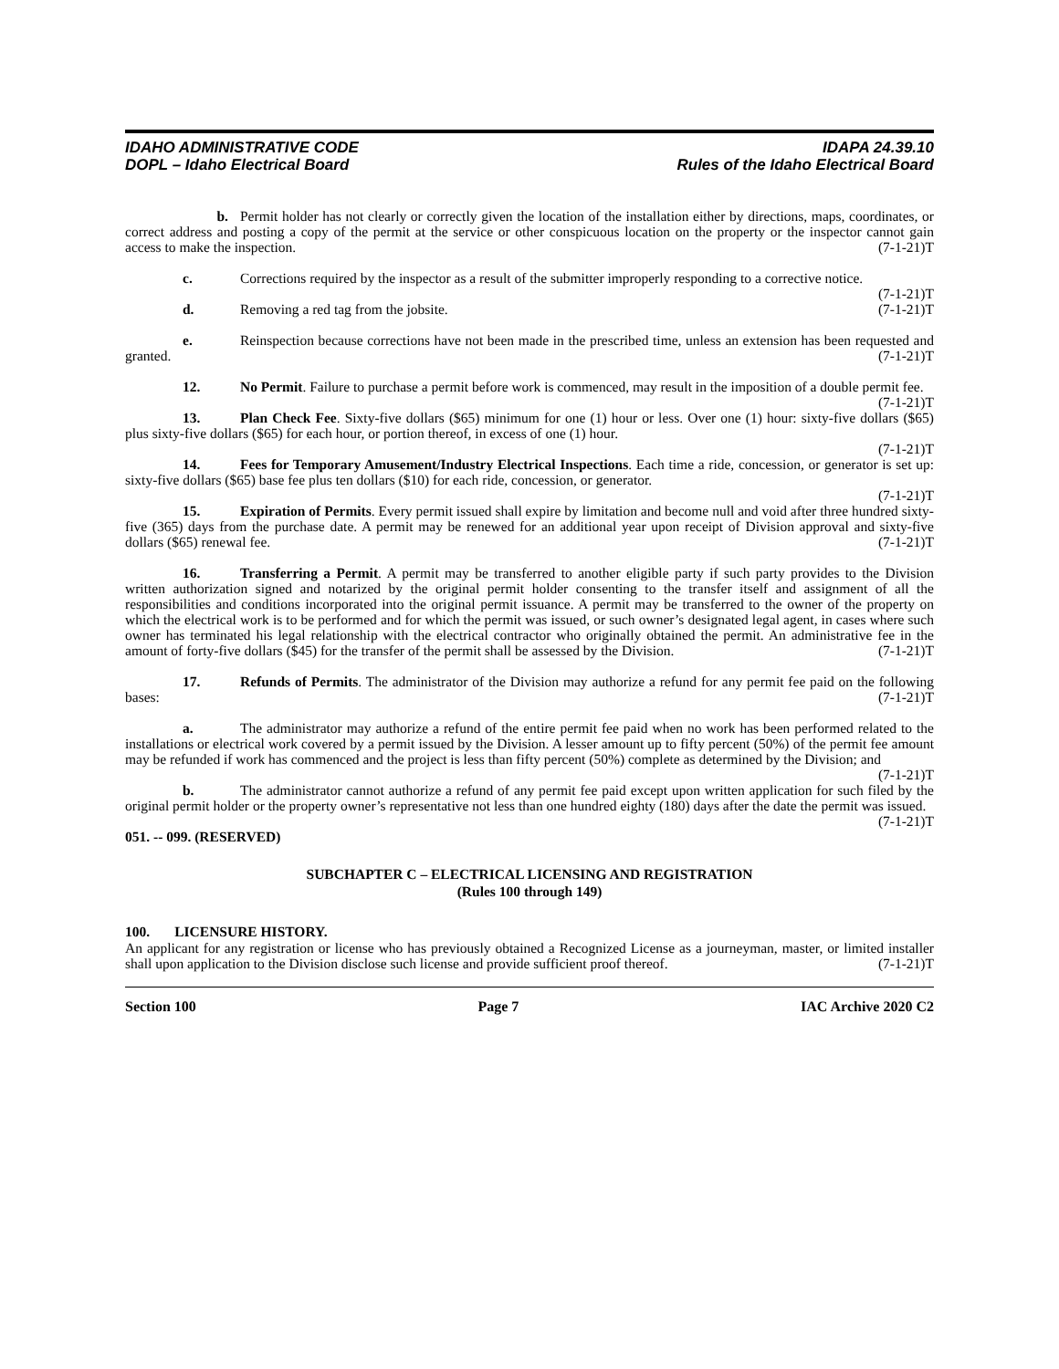IDAHO ADMINISTRATIVE CODE
DOPL – Idaho Electrical Board
IDAPA 24.39.10
Rules of the Idaho Electrical Board
b. Permit holder has not clearly or correctly given the location of the installation either by directions, maps, coordinates, or correct address and posting a copy of the permit at the service or other conspicuous location on the property or the inspector cannot gain access to make the inspection. (7-1-21)T
c. Corrections required by the inspector as a result of the submitter improperly responding to a corrective notice. (7-1-21)T
d. Removing a red tag from the jobsite. (7-1-21)T
e. Reinspection because corrections have not been made in the prescribed time, unless an extension has been requested and granted. (7-1-21)T
12. No Permit. Failure to purchase a permit before work is commenced, may result in the imposition of a double permit fee. (7-1-21)T
13. Plan Check Fee. Sixty-five dollars ($65) minimum for one (1) hour or less. Over one (1) hour: sixty-five dollars ($65) plus sixty-five dollars ($65) for each hour, or portion thereof, in excess of one (1) hour.
(7-1-21)T
14. Fees for Temporary Amusement/Industry Electrical Inspections. Each time a ride, concession, or generator is set up: sixty-five dollars ($65) base fee plus ten dollars ($10) for each ride, concession, or generator.
(7-1-21)T
15. Expiration of Permits. Every permit issued shall expire by limitation and become null and void after three hundred sixty-five (365) days from the purchase date. A permit may be renewed for an additional year upon receipt of Division approval and sixty-five dollars ($65) renewal fee. (7-1-21)T
16. Transferring a Permit. A permit may be transferred to another eligible party if such party provides to the Division written authorization signed and notarized by the original permit holder consenting to the transfer itself and assignment of all the responsibilities and conditions incorporated into the original permit issuance. A permit may be transferred to the owner of the property on which the electrical work is to be performed and for which the permit was issued, or such owner’s designated legal agent, in cases where such owner has terminated his legal relationship with the electrical contractor who originally obtained the permit. An administrative fee in the amount of forty-five dollars ($45) for the transfer of the permit shall be assessed by the Division. (7-1-21)T
17. Refunds of Permits. The administrator of the Division may authorize a refund for any permit fee paid on the following bases: (7-1-21)T
a. The administrator may authorize a refund of the entire permit fee paid when no work has been performed related to the installations or electrical work covered by a permit issued by the Division. A lesser amount up to fifty percent (50%) of the permit fee amount may be refunded if work has commenced and the project is less than fifty percent (50%) complete as determined by the Division; and (7-1-21)T
b. The administrator cannot authorize a refund of any permit fee paid except upon written application for such filed by the original permit holder or the property owner’s representative not less than one hundred eighty (180) days after the date the permit was issued. (7-1-21)T
051. -- 099. (RESERVED)
SUBCHAPTER C – ELECTRICAL LICENSING AND REGISTRATION
(Rules 100 through 149)
100. LICENSURE HISTORY.
An applicant for any registration or license who has previously obtained a Recognized License as a journeyman, master, or limited installer shall upon application to the Division disclose such license and provide sufficient proof thereof. (7-1-21)T
Section 100 Page 7 IAC Archive 2020 C2